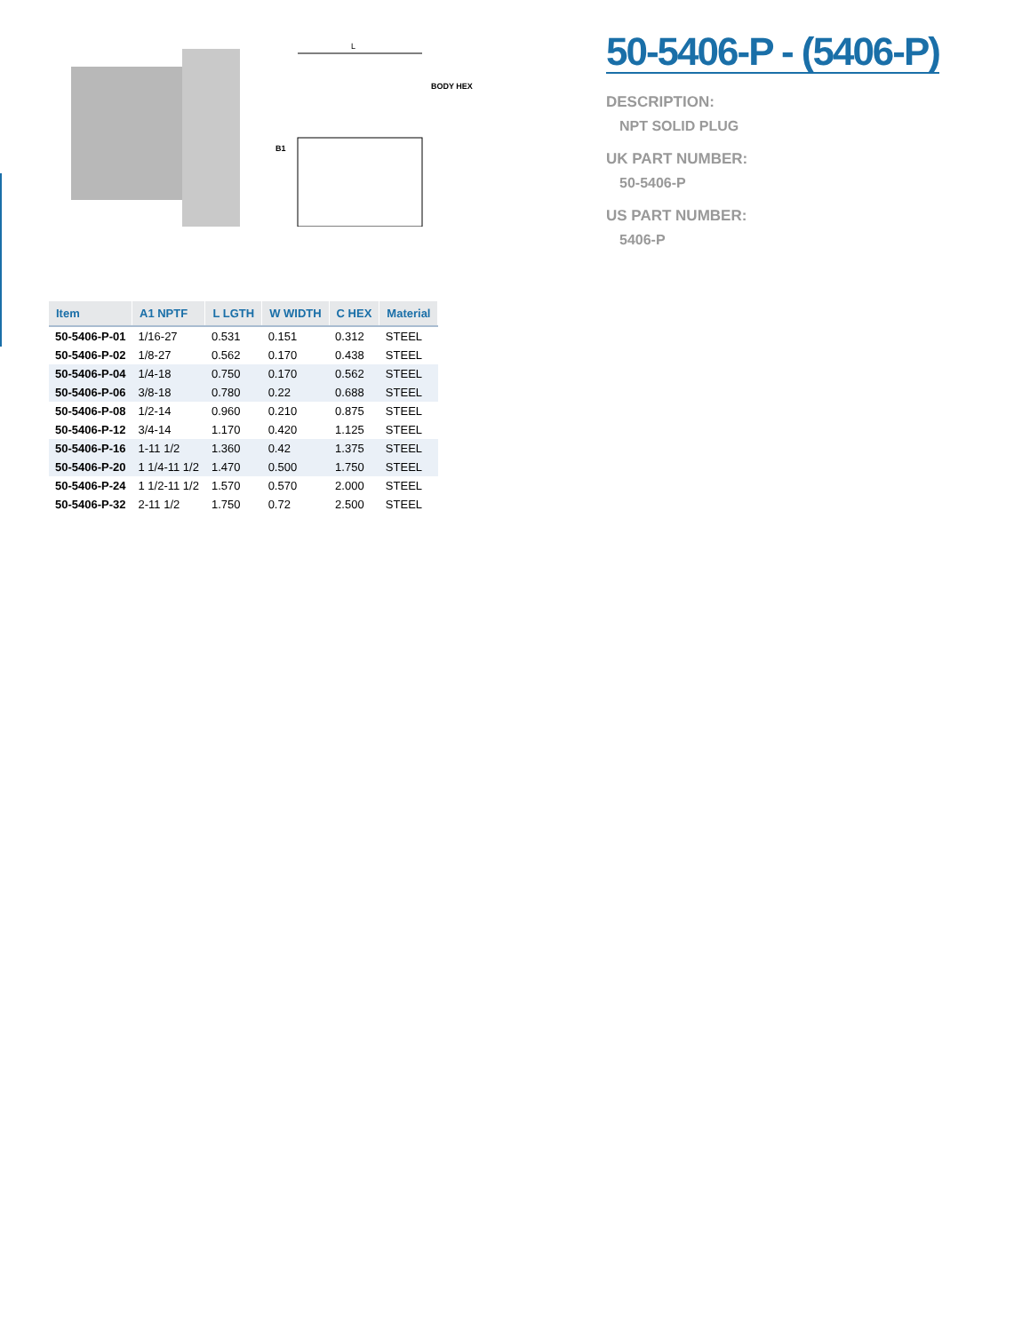L
BODY HEX
B1
50-5406-P - (5406-P)
DESCRIPTION:
NPT SOLID PLUG
UK PART NUMBER:
50-5406-P
US PART NUMBER:
5406-P
| Item | A1 NPTF | L LGTH | W WIDTH | C HEX | Material |
| --- | --- | --- | --- | --- | --- |
| 50-5406-P-01 | 1/16-27 | 0.531 | 0.151 | 0.312 | STEEL |
| 50-5406-P-02 | 1/8-27 | 0.562 | 0.170 | 0.438 | STEEL |
| 50-5406-P-04 | 1/4-18 | 0.750 | 0.170 | 0.562 | STEEL |
| 50-5406-P-06 | 3/8-18 | 0.780 | 0.22 | 0.688 | STEEL |
| 50-5406-P-08 | 1/2-14 | 0.960 | 0.210 | 0.875 | STEEL |
| 50-5406-P-12 | 3/4-14 | 1.170 | 0.420 | 1.125 | STEEL |
| 50-5406-P-16 | 1-11 1/2 | 1.360 | 0.42 | 1.375 | STEEL |
| 50-5406-P-20 | 1 1/4-11 1/2 | 1.470 | 0.500 | 1.750 | STEEL |
| 50-5406-P-24 | 1 1/2-11 1/2 | 1.570 | 0.570 | 2.000 | STEEL |
| 50-5406-P-32 | 2-11 1/2 | 1.750 | 0.72 | 2.500 | STEEL |